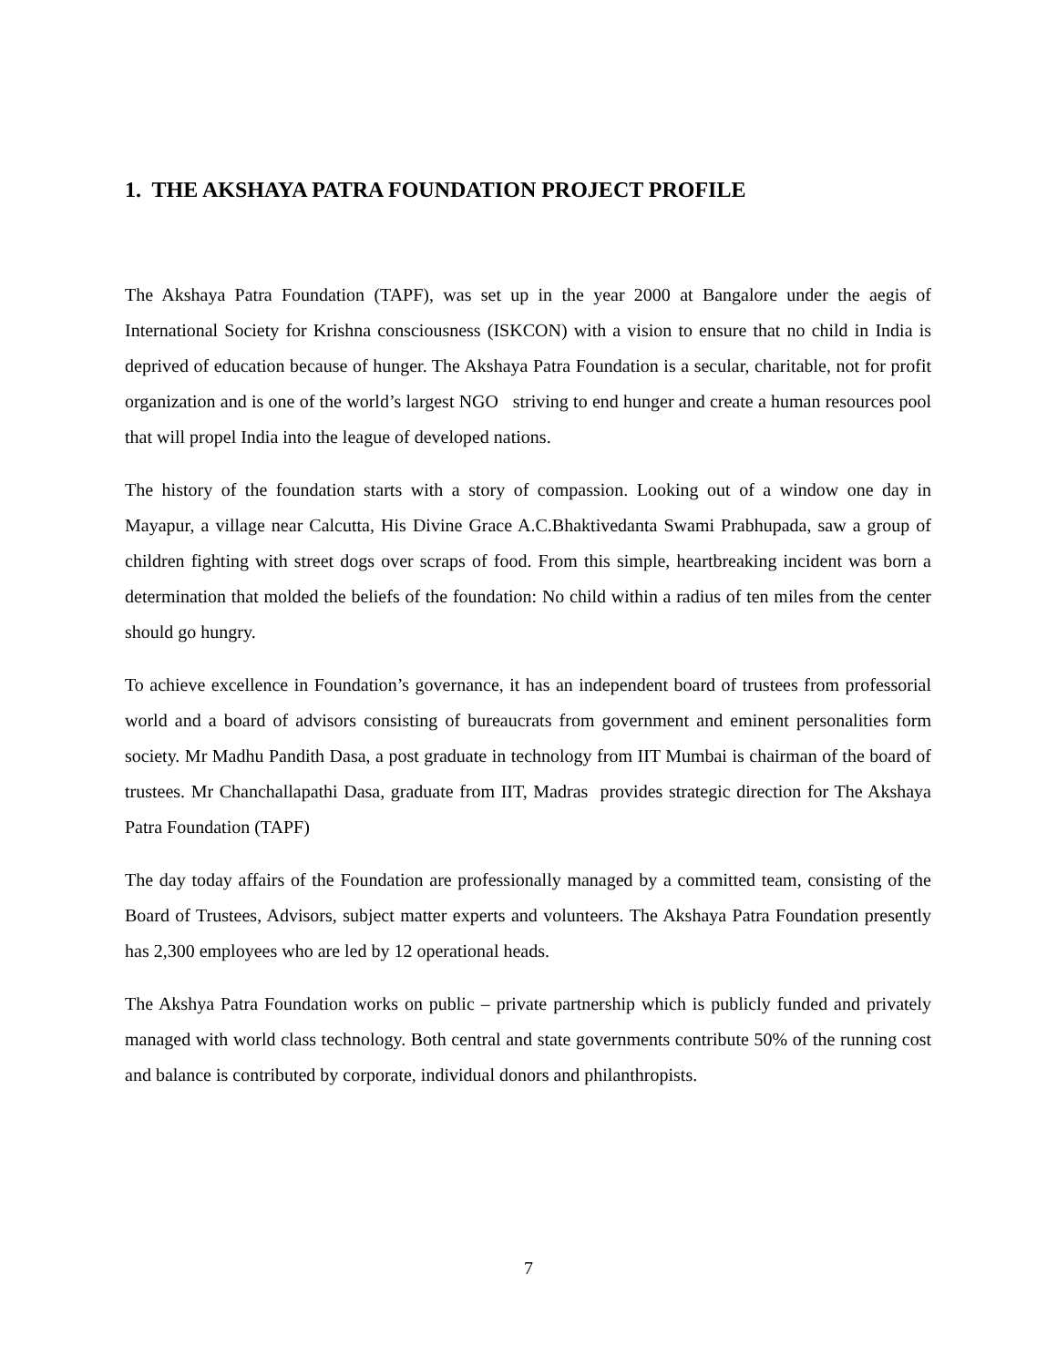1. THE AKSHAYA PATRA FOUNDATION PROJECT PROFILE
The Akshaya Patra Foundation (TAPF), was set up in the year 2000 at Bangalore under the aegis of International Society for Krishna consciousness (ISKCON) with a vision to ensure that no child in India is deprived of education because of hunger. The Akshaya Patra Foundation is a secular, charitable, not for profit organization and is one of the world’s largest NGO striving to end hunger and create a human resources pool that will propel India into the league of developed nations.
The history of the foundation starts with a story of compassion. Looking out of a window one day in Mayapur, a village near Calcutta, His Divine Grace A.C.Bhaktivedanta Swami Prabhupada, saw a group of children fighting with street dogs over scraps of food. From this simple, heartbreaking incident was born a determination that molded the beliefs of the foundation: No child within a radius of ten miles from the center should go hungry.
To achieve excellence in Foundation’s governance, it has an independent board of trustees from professorial world and a board of advisors consisting of bureaucrats from government and eminent personalities form society. Mr Madhu Pandith Dasa, a post graduate in technology from IIT Mumbai is chairman of the board of trustees. Mr Chanchallapathi Dasa, graduate from IIT, Madras provides strategic direction for The Akshaya Patra Foundation (TAPF)
The day today affairs of the Foundation are professionally managed by a committed team, consisting of the Board of Trustees, Advisors, subject matter experts and volunteers. The Akshaya Patra Foundation presently has 2,300 employees who are led by 12 operational heads.
The Akshya Patra Foundation works on public – private partnership which is publicly funded and privately managed with world class technology. Both central and state governments contribute 50% of the running cost and balance is contributed by corporate, individual donors and philanthropists.
7